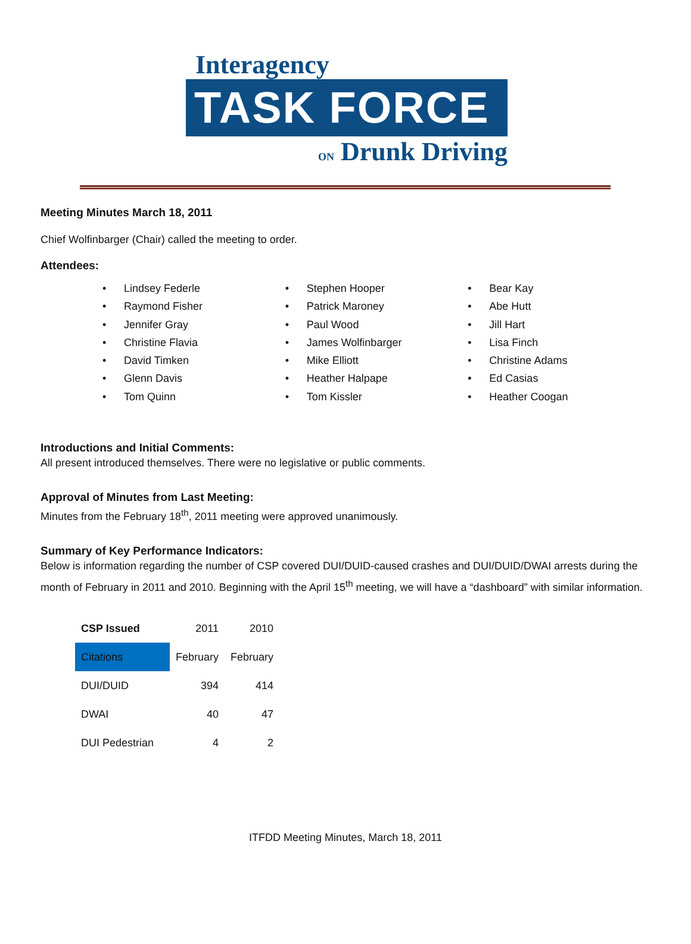Interagency
TASK FORCE
ON Drunk Driving
Meeting Minutes March 18, 2011
Chief Wolfinbarger (Chair) called the meeting to order.
Attendees:
• Lindsey Federle
• Raymond Fisher
• Jennifer Gray
• Christine Flavia
• David Timken
• Glenn Davis
• Tom Quinn
• Stephen Hooper
• Patrick Maroney
• Paul Wood
• James Wolfinbarger
• Mike Elliott
• Heather Halpape
• Tom Kissler
• Bear Kay
• Abe Hutt
• Jill Hart
• Lisa Finch
• Christine Adams
• Ed Casias
• Heather Coogan
Introductions and Initial Comments:
All present introduced themselves. There were no legislative or public comments.
Approval of Minutes from Last Meeting:
Minutes from the February 18<sup>th</sup>, 2011 meeting were approved unanimously.
Summary of Key Performance Indicators:
Below is information regarding the number of CSP covered DUI/DUID-caused crashes and DUI/DUID/DWAI arrests during the month of February in 2011 and 2010. Beginning with the April 15<sup>th</sup> meeting, we will have a “dashboard” with similar information.
| CSP Issued | 2011 | 2010 |
| Citations | February | February |
| DUI/DUID | 394 | 414 |
| DWAI | 40 | 47 |
| DUI Pedestrian | 4 | 2 |
ITFDD Meeting Minutes, March 18, 2011